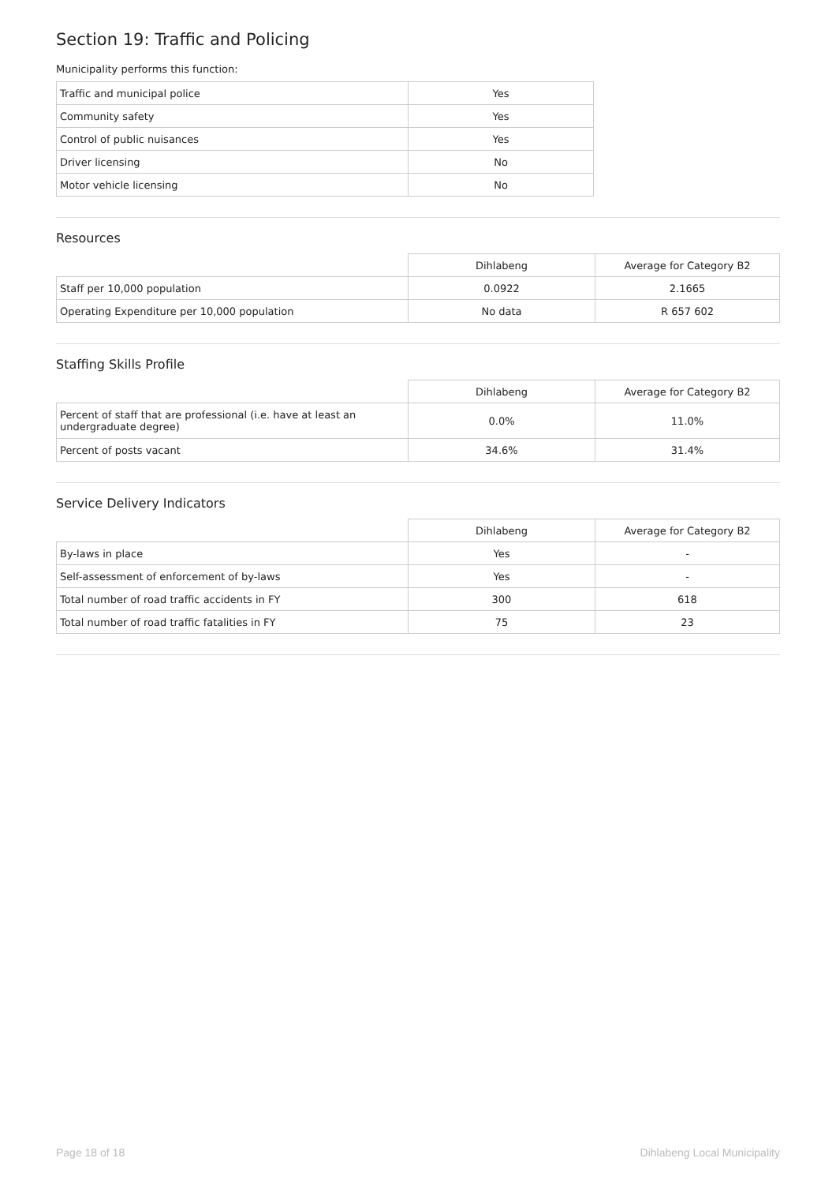Section 19: Traffic and Policing
Municipality performs this function:
| Traffic and municipal police | Yes |
| Community safety | Yes |
| Control of public nuisances | Yes |
| Driver licensing | No |
| Motor vehicle licensing | No |
Resources
| | Dihlabeng | Average for Category B2 |
| --- | --- | --- |
| Staff per 10,000 population | 0.0922 | 2.1665 |
| Operating Expenditure per 10,000 population | No data | R 657 602 |
Staffing Skills Profile
| | Dihlabeng | Average for Category B2 |
| --- | --- | --- |
| Percent of staff that are professional (i.e. have at least an undergraduate degree) | 0.0% | 11.0% |
| Percent of posts vacant | 34.6% | 31.4% |
Service Delivery Indicators
| | Dihlabeng | Average for Category B2 |
| --- | --- | --- |
| By-laws in place | Yes | - |
| Self-assessment of enforcement of by-laws | Yes | - |
| Total number of road traffic accidents in FY | 300 | 618 |
| Total number of road traffic fatalities in FY | 75 | 23 |
Page 18 of 18 Dihlabeng Local Municipality